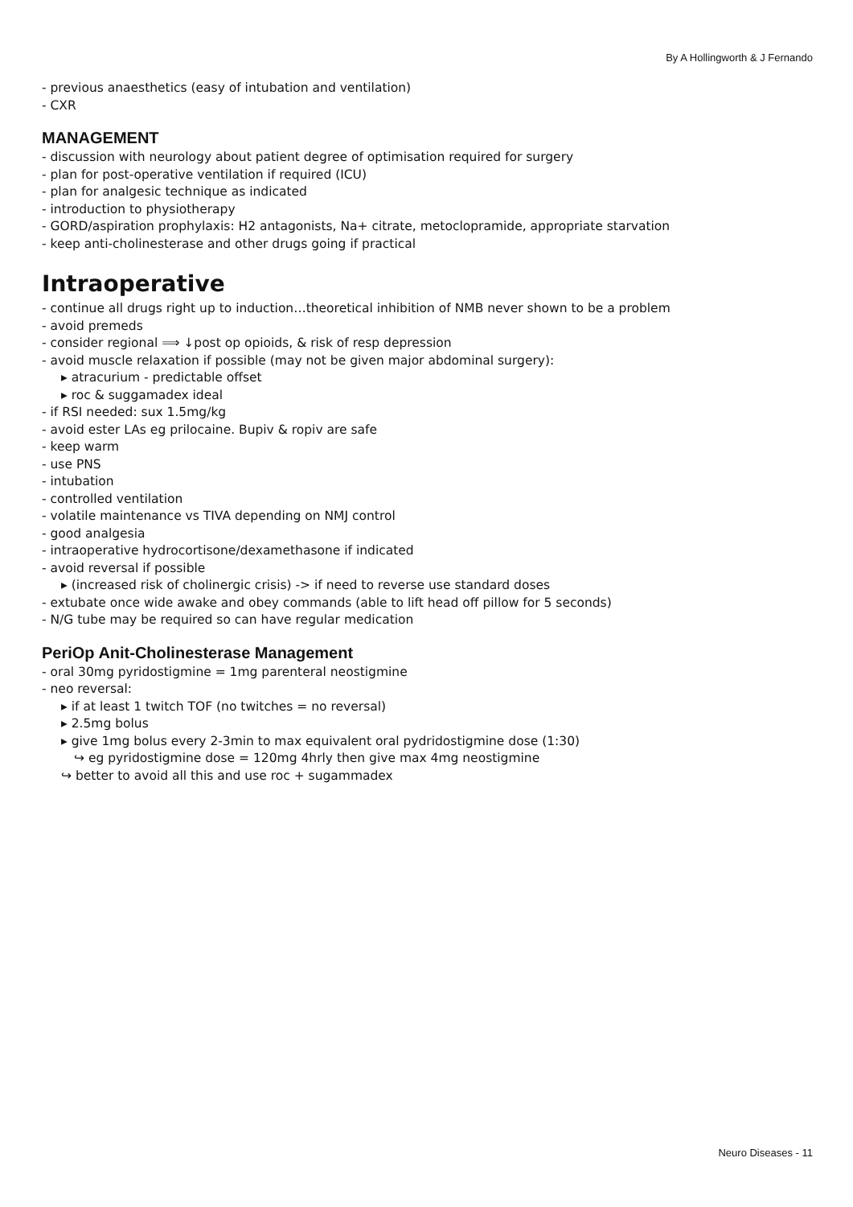By A Hollingworth & J Fernando
- previous anaesthetics (easy of intubation and ventilation)
- CXR
MANAGEMENT
- discussion with neurology about patient degree of optimisation required for surgery
- plan for post-operative ventilation if required (ICU)
- plan for analgesic technique as indicated
- introduction to physiotherapy
- GORD/aspiration prophylaxis: H2 antagonists, Na+ citrate, metoclopramide, appropriate starvation
- keep anti-cholinesterase and other drugs going if practical
Intraoperative
- continue all drugs right up to induction…theoretical inhibition of NMB never shown to be a problem
- avoid premeds
- consider regional ⟹ ↓post op opioids, & risk of resp depression
- avoid muscle relaxation if possible (may not be given major abdominal surgery):
▸ atracurium - predictable offset
▸ roc & suggamadex ideal
- if RSI needed: sux 1.5mg/kg
- avoid ester LAs eg prilocaine. Bupiv & ropiv are safe
- keep warm
- use PNS
- intubation
- controlled ventilation
- volatile maintenance vs TIVA depending on NMJ control
- good analgesia
- intraoperative hydrocortisone/dexamethasone if indicated
- avoid reversal if possible
▸ (increased risk of cholinergic crisis) -> if need to reverse use standard doses
- extubate once wide awake and obey commands (able to lift head off pillow for 5 seconds)
- N/G tube may be required so can have regular medication
PeriOp Anit-Cholinesterase Management
- oral 30mg pyridostigmine = 1mg parenteral neostigmine
- neo reversal:
▸ if at least 1 twitch TOF (no twitches = no reversal)
▸ 2.5mg bolus
▸ give 1mg bolus every 2-3min to max equivalent oral pydridostigmine dose (1:30)
↪ eg pyridostigmine dose = 120mg 4hrly then give max 4mg neostigmine
↪ better to avoid all this and use roc + sugammadex
Neuro Diseases - 11